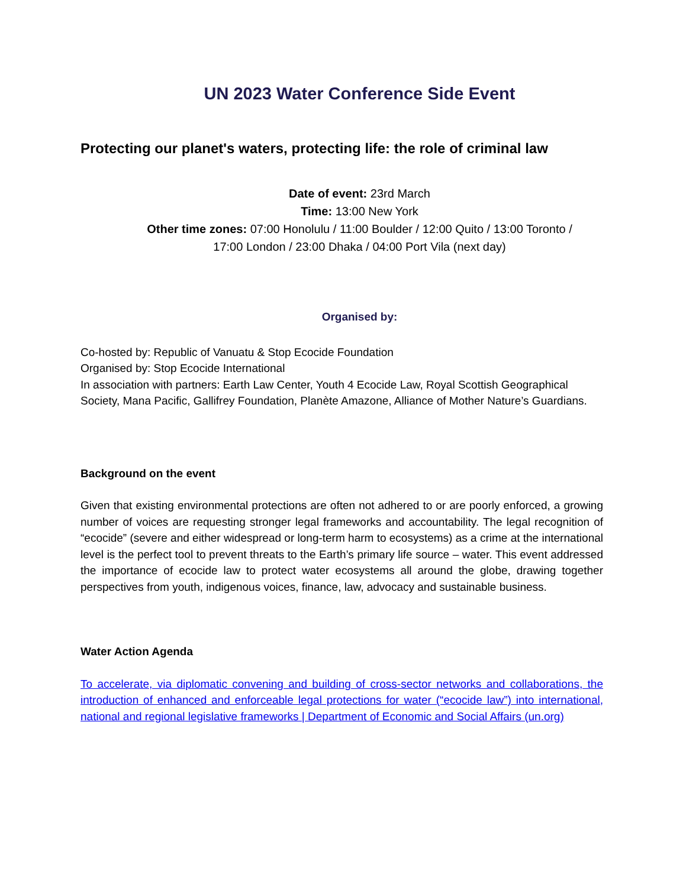UN 2023 Water Conference Side Event
Protecting our planet's waters, protecting life: the role of criminal law
Date of event: 23rd March
Time: 13:00 New York
Other time zones: 07:00 Honolulu / 11:00 Boulder / 12:00 Quito / 13:00 Toronto /
17:00 London / 23:00 Dhaka / 04:00 Port Vila (next day)
Organised by:
Co-hosted by: Republic of Vanuatu & Stop Ecocide Foundation
Organised by: Stop Ecocide International
In association with partners: Earth Law Center, Youth 4 Ecocide Law, Royal Scottish Geographical Society, Mana Pacific, Gallifrey Foundation, Planète Amazone, Alliance of Mother Nature’s Guardians.
Background on the event
Given that existing environmental protections are often not adhered to or are poorly enforced, a growing number of voices are requesting stronger legal frameworks and accountability. The legal recognition of “ecocide” (severe and either widespread or long-term harm to ecosystems) as a crime at the international level is the perfect tool to prevent threats to the Earth’s primary life source – water. This event addressed the importance of ecocide law to protect water ecosystems all around the globe, drawing together perspectives from youth, indigenous voices, finance, law, advocacy and sustainable business.
Water Action Agenda
To accelerate, via diplomatic convening and building of cross-sector networks and collaborations, the introduction of enhanced and enforceable legal protections for water (“ecocide law”) into international, national and regional legislative frameworks | Department of Economic and Social Affairs (un.org)